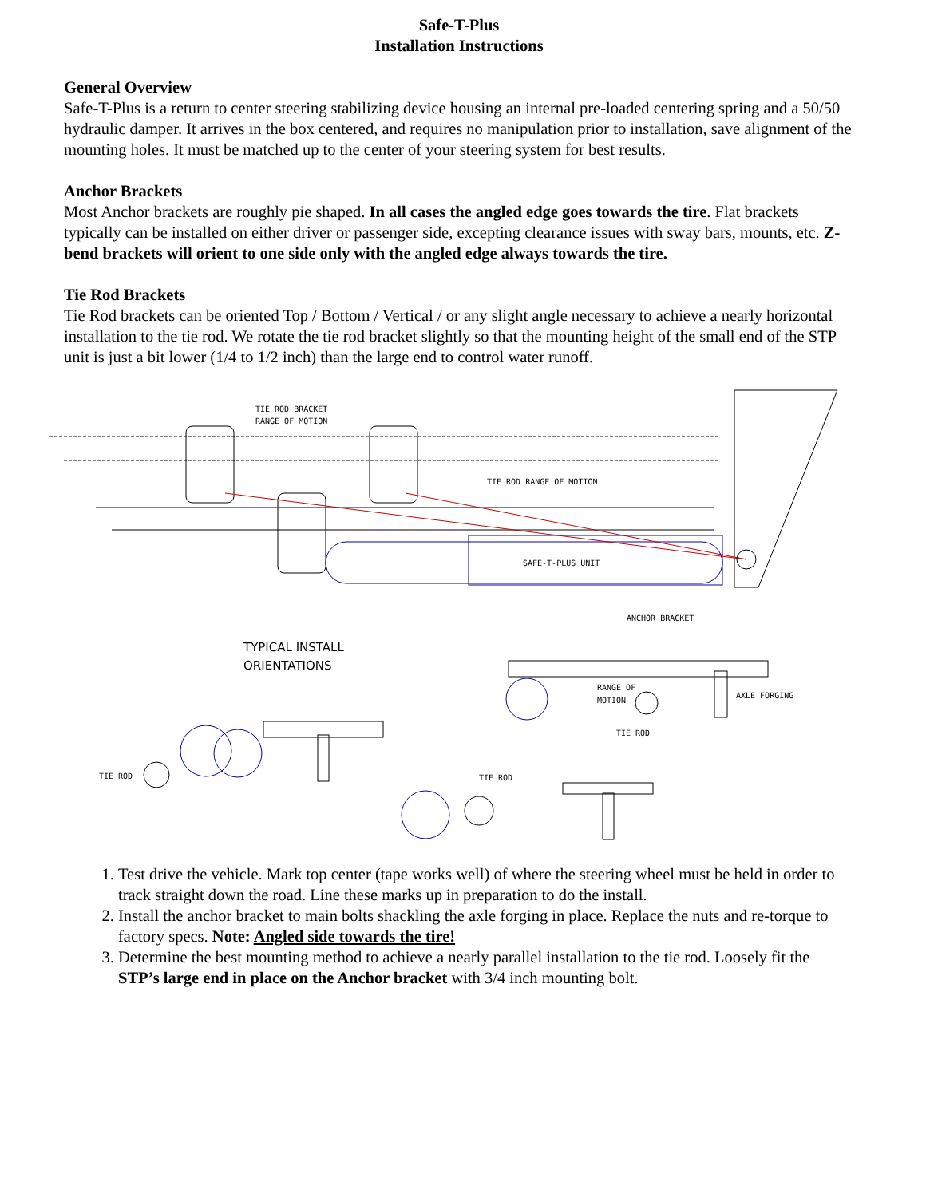Safe-T-Plus
Installation Instructions
General Overview
Safe-T-Plus is a return to center steering stabilizing device housing an internal pre-loaded centering spring and a 50/50 hydraulic damper. It arrives in the box centered, and requires no manipulation prior to installation, save alignment of the mounting holes. It must be matched up to the center of your steering system for best results.
Anchor Brackets
Most Anchor brackets are roughly pie shaped. In all cases the angled edge goes towards the tire. Flat brackets typically can be installed on either driver or passenger side, excepting clearance issues with sway bars, mounts, etc. Z-bend brackets will orient to one side only with the angled edge always towards the tire.
Tie Rod Brackets
Tie Rod brackets can be oriented Top / Bottom / Vertical / or any slight angle necessary to achieve a nearly horizontal installation to the tie rod. We rotate the tie rod bracket slightly so that the mounting height of the small end of the STP unit is just a bit lower (1/4 to 1/2 inch) than the large end to control water runoff.
TIE ROD BRACKET
RANGE OF MOTION
TIE ROD RANGE OF MOTION
SAFE-T-PLUS UNIT
ANCHOR BRACKET
TYPICAL INSTALL
ORIENTATIONS
RANGE OF
MOTION
AXLE FORGING
TIE ROD
TIE ROD
TIE ROD
1. Test drive the vehicle. Mark top center (tape works well) of where the steering wheel must be held in order to track straight down the road. Line these marks up in preparation to do the install.
2. Install the anchor bracket to main bolts shackling the axle forging in place. Replace the nuts and re-torque to factory specs. Note: Angled side towards the tire!
3. Determine the best mounting method to achieve a nearly parallel installation to the tie rod. Loosely fit the STP’s large end in place on the Anchor bracket with 3/4 inch mounting bolt.